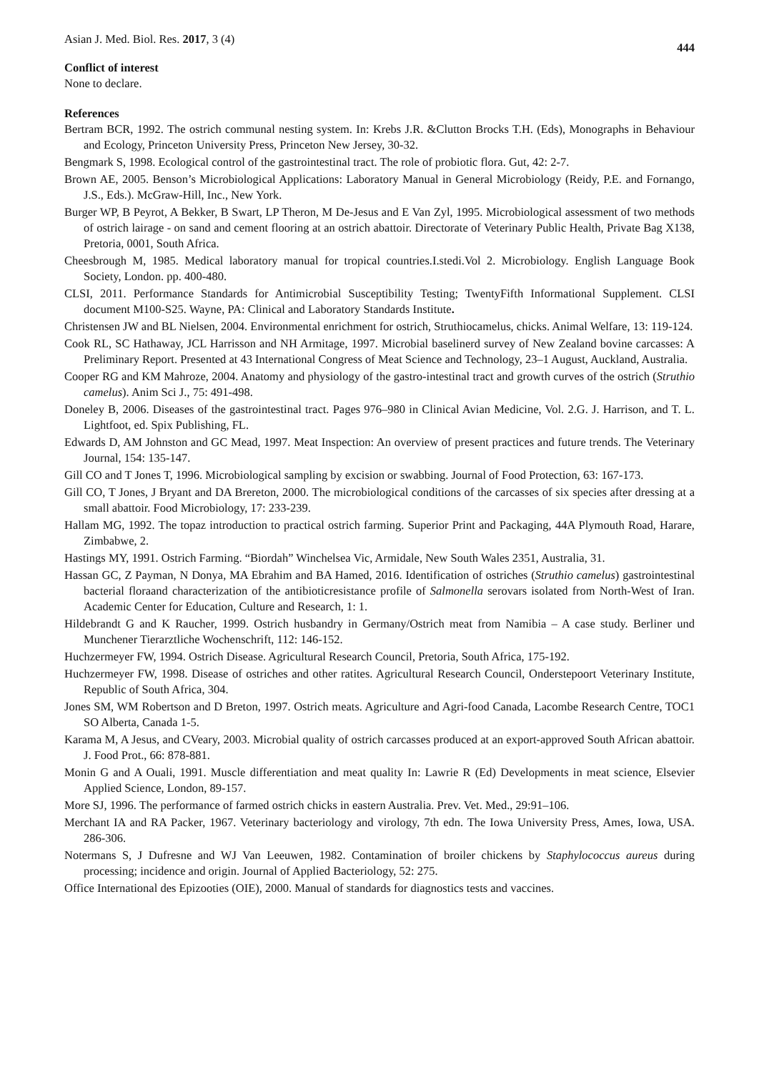Asian J. Med. Biol. Res. 2017, 3 (4) 444
Conflict of interest
None to declare.
References
Bertram BCR, 1992. The ostrich communal nesting system. In: Krebs J.R. &Clutton Brocks T.H. (Eds), Monographs in Behaviour and Ecology, Princeton University Press, Princeton New Jersey, 30-32.
Bengmark S, 1998. Ecological control of the gastrointestinal tract. The role of probiotic flora. Gut, 42: 2-7.
Brown AE, 2005. Benson’s Microbiological Applications: Laboratory Manual in General Microbiology (Reidy, P.E. and Fornango, J.S., Eds.). McGraw-Hill, Inc., New York.
Burger WP, B Peyrot, A Bekker, B Swart, LP Theron, M De-Jesus and E Van Zyl, 1995. Microbiological assessment of two methods of ostrich lairage - on sand and cement flooring at an ostrich abattoir. Directorate of Veterinary Public Health, Private Bag X138, Pretoria, 0001, South Africa.
Cheesbrough M, 1985. Medical laboratory manual for tropical countries.I.stedi.Vol 2. Microbiology. English Language Book Society, London. pp. 400-480.
CLSI, 2011. Performance Standards for Antimicrobial Susceptibility Testing; TwentyFifth Informational Supplement. CLSI document M100-S25. Wayne, PA: Clinical and Laboratory Standards Institute.
Christensen JW and BL Nielsen, 2004. Environmental enrichment for ostrich, Struthiocamelus, chicks. Animal Welfare, 13: 119-124.
Cook RL, SC Hathaway, JCL Harrisson and NH Armitage, 1997. Microbial baselinerd survey of New Zealand bovine carcasses: A Preliminary Report. Presented at 43 International Congress of Meat Science and Technology, 23–1 August, Auckland, Australia.
Cooper RG and KM Mahroze, 2004. Anatomy and physiology of the gastro-intestinal tract and growth curves of the ostrich (Struthio camelus). Anim Sci J., 75: 491-498.
Doneley B, 2006. Diseases of the gastrointestinal tract. Pages 976–980 in Clinical Avian Medicine, Vol. 2.G. J. Harrison, and T. L. Lightfoot, ed. Spix Publishing, FL.
Edwards D, AM Johnston and GC Mead, 1997. Meat Inspection: An overview of present practices and future trends. The Veterinary Journal, 154: 135-147.
Gill CO and T Jones T, 1996. Microbiological sampling by excision or swabbing. Journal of Food Protection, 63: 167-173.
Gill CO, T Jones, J Bryant and DA Brereton, 2000. The microbiological conditions of the carcasses of six species after dressing at a small abattoir. Food Microbiology, 17: 233-239.
Hallam MG, 1992. The topaz introduction to practical ostrich farming. Superior Print and Packaging, 44A Plymouth Road, Harare, Zimbabwe, 2.
Hastings MY, 1991. Ostrich Farming. “Biordah” Winchelsea Vic, Armidale, New South Wales 2351, Australia, 31.
Hassan GC, Z Payman, N Donya, MA Ebrahim and BA Hamed, 2016. Identification of ostriches (Struthio camelus) gastrointestinal bacterial floraand characterization of the antibioticresistance profile of Salmonella serovars isolated from North-West of Iran. Academic Center for Education, Culture and Research, 1: 1.
Hildebrandt G and K Raucher, 1999. Ostrich husbandry in Germany/Ostrich meat from Namibia – A case study. Berliner und Munchener Tierarztliche Wochenschrift, 112: 146-152.
Huchzermeyer FW, 1994. Ostrich Disease. Agricultural Research Council, Pretoria, South Africa, 175-192.
Huchzermeyer FW, 1998. Disease of ostriches and other ratites. Agricultural Research Council, Onderstepoort Veterinary Institute, Republic of South Africa, 304.
Jones SM, WM Robertson and D Breton, 1997. Ostrich meats. Agriculture and Agri-food Canada, Lacombe Research Centre, TOC1 SO Alberta, Canada 1-5.
Karama M, A Jesus, and CVeary, 2003. Microbial quality of ostrich carcasses produced at an export-approved South African abattoir. J. Food Prot., 66: 878-881.
Monin G and A Ouali, 1991. Muscle differentiation and meat quality In: Lawrie R (Ed) Developments in meat science, Elsevier Applied Science, London, 89-157.
More SJ, 1996. The performance of farmed ostrich chicks in eastern Australia. Prev. Vet. Med., 29:91–106.
Merchant IA and RA Packer, 1967. Veterinary bacteriology and virology, 7th edn. The Iowa University Press, Ames, Iowa, USA. 286-306.
Notermans S, J Dufresne and WJ Van Leeuwen, 1982. Contamination of broiler chickens by Staphylococcus aureus during processing; incidence and origin. Journal of Applied Bacteriology, 52: 275.
Office International des Epizooties (OIE), 2000. Manual of standards for diagnostics tests and vaccines.